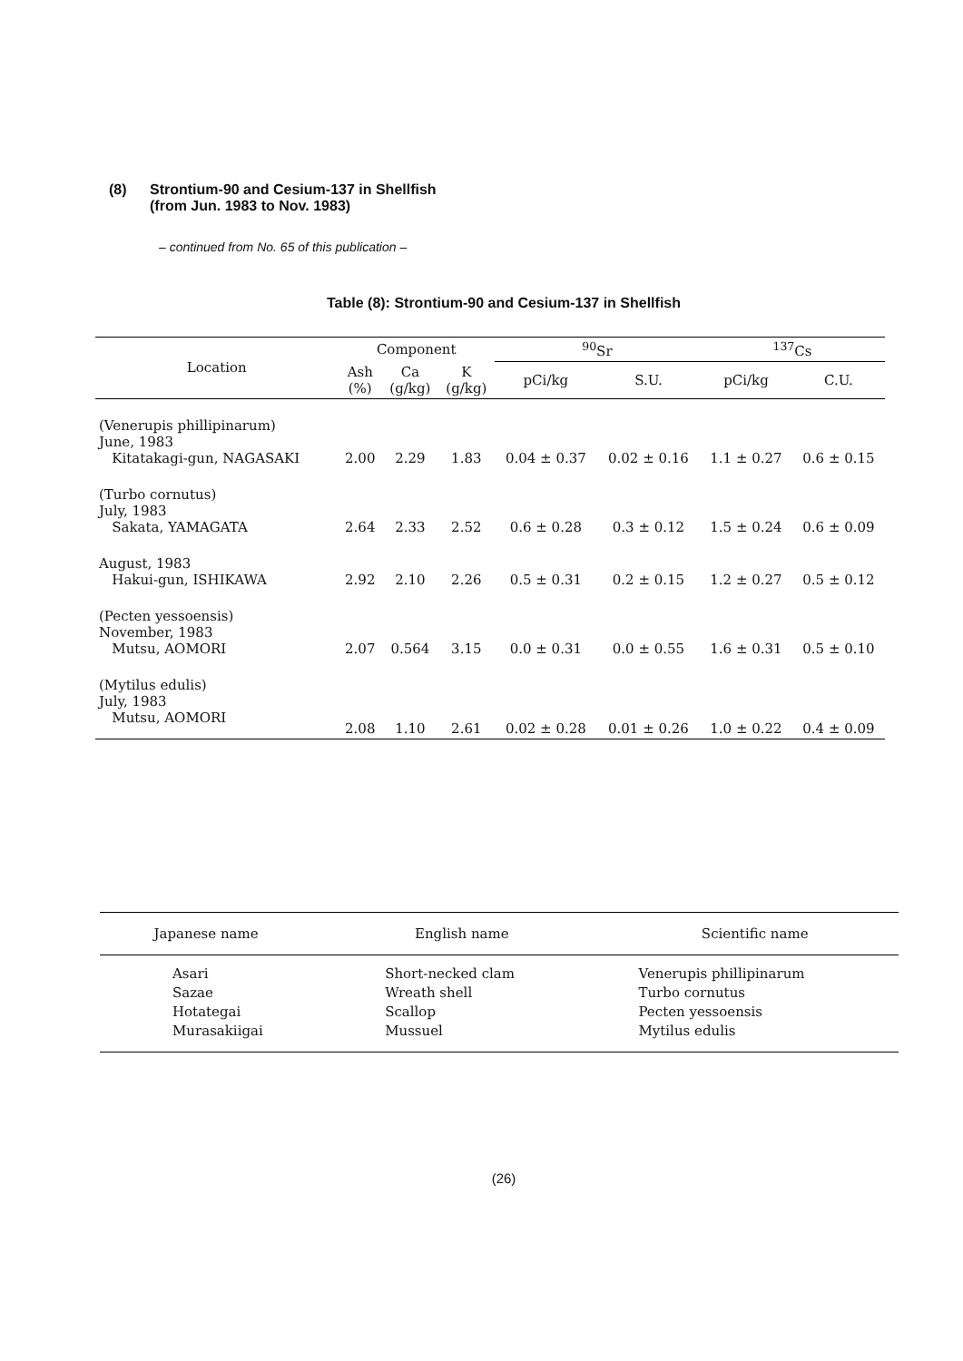(8) Strontium-90 and Cesium-137 in Shellfish
(from Jun. 1983 to Nov. 1983)
– continued from No. 65 of this publication –
Table (8): Strontium-90 and Cesium-137 in Shellfish
| Location | Component | | | <sup>90</sup>Sr | | <sup>137</sup>Cs | |
| --- | --- | --- | --- | --- | --- | --- | --- |
| | Ash (%) | Ca (g/kg) | K (g/kg) | pCi/kg | S.U. | pCi/kg | C.U. |
| (Venerupis phillipinarum) June, 1983 Kitatakagi-gun, NAGASAKI | 2.00 | 2.29 | 1.83 | 0.04 ± 0.37 | 0.02 ± 0.16 | 1.1 ± 0.27 | 0.6 ± 0.15 |
| (Turbo cornutus) July, 1983 Sakata, YAMAGATA | 2.64 | 2.33 | 2.52 | 0.6 ± 0.28 | 0.3 ± 0.12 | 1.5 ± 0.24 | 0.6 ± 0.09 |
| August, 1983 Hakui-gun, ISHIKAWA | 2.92 | 2.10 | 2.26 | 0.5 ± 0.31 | 0.2 ± 0.15 | 1.2 ± 0.27 | 0.5 ± 0.12 |
| (Pecten yessoensis) November, 1983 Mutsu, AOMORI | 2.07 | 0.564 | 3.15 | 0.0 ± 0.31 | 0.0 ± 0.55 | 1.6 ± 0.31 | 0.5 ± 0.10 |
| (Mytilus edulis) July, 1983 Mutsu, AOMORI | 2.08 | 1.10 | 2.61 | 0.02 ± 0.28 | 0.01 ± 0.26 | 1.0 ± 0.22 | 0.4 ± 0.09 |
| Japanese name | English name | Scientific name |
| --- | --- | --- |
| Asari Sazae Hotategai Murasakiigai | Short-necked clam Wreath shell Scallop Mussuel | Venerupis phillipinarum Turbo cornutus Pecten yessoensis Mytilus edulis |
(26)